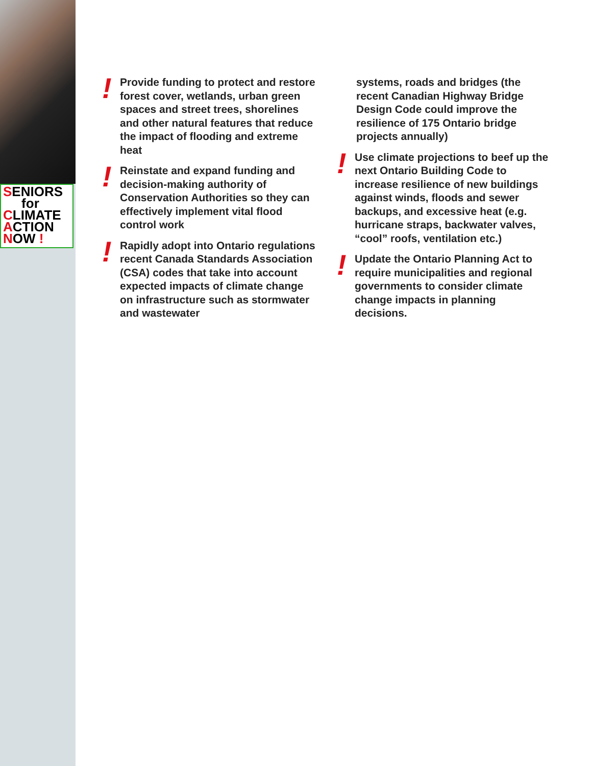SENIORS
for
CLIMATE
ACTION
NOW !
!
Provide funding to protect and restore forest cover, wetlands, urban green spaces and street trees, shorelines and other natural features that reduce the impact of flooding and extreme heat
!
Reinstate and expand funding and decision-making authority of Conservation Authorities so they can effectively implement vital flood control work
!
Rapidly adopt into Ontario regulations recent Canada Standards Association (CSA) codes that take into account expected impacts of climate change on infrastructure such as stormwater and wastewater
systems, roads and bridges (the recent Canadian Highway Bridge Design Code could improve the resilience of 175 Ontario bridge projects annually)
!
Use climate projections to beef up the next Ontario Building Code to increase resilience of new buildings against winds, floods and sewer backups, and excessive heat (e.g. hurricane straps, backwater valves, “cool” roofs, ventilation etc.)
!
Update the Ontario Planning Act to require municipalities and regional governments to consider climate change impacts in planning decisions.